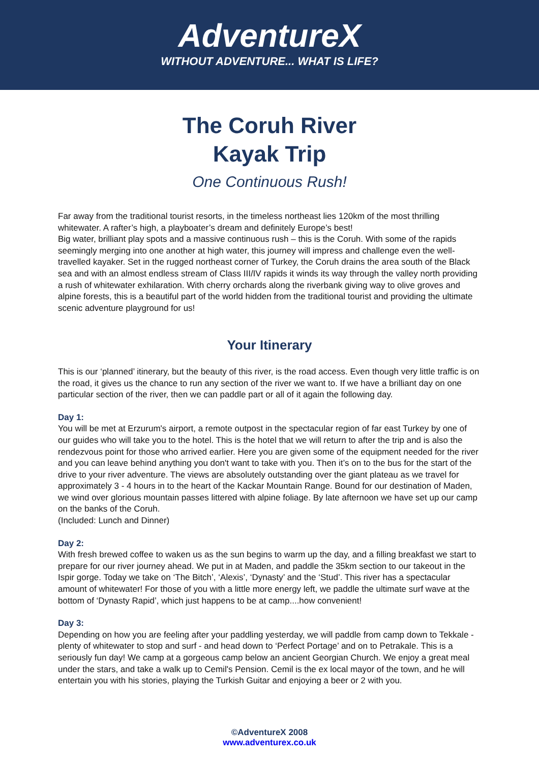AdventureX
WITHOUT ADVENTURE... WHAT IS LIFE?
The Coruh River
Kayak Trip
One Continuous Rush!
Far away from the traditional tourist resorts, in the timeless northeast lies 120km of the most thrilling whitewater. A rafter’s high, a playboater’s dream and definitely Europe’s best!
Big water, brilliant play spots and a massive continuous rush – this is the Coruh. With some of the rapids seemingly merging into one another at high water, this journey will impress and challenge even the well-travelled kayaker. Set in the rugged northeast corner of Turkey, the Coruh drains the area south of the Black sea and with an almost endless stream of Class III/IV rapids it winds its way through the valley north providing a rush of whitewater exhilaration. With cherry orchards along the riverbank giving way to olive groves and alpine forests, this is a beautiful part of the world hidden from the traditional tourist and providing the ultimate scenic adventure playground for us!
Your Itinerary
This is our ‘planned’ itinerary, but the beauty of this river, is the road access. Even though very little traffic is on the road, it gives us the chance to run any section of the river we want to. If we have a brilliant day on one particular section of the river, then we can paddle part or all of it again the following day.
Day 1:
You will be met at Erzurum's airport, a remote outpost in the spectacular region of far east Turkey by one of our guides who will take you to the hotel. This is the hotel that we will return to after the trip and is also the rendezvous point for those who arrived earlier. Here you are given some of the equipment needed for the river and you can leave behind anything you don't want to take with you. Then it’s on to the bus for the start of the drive to your river adventure. The views are absolutely outstanding over the giant plateau as we travel for approximately 3 - 4 hours in to the heart of the Kackar Mountain Range. Bound for our destination of Maden, we wind over glorious mountain passes littered with alpine foliage. By late afternoon we have set up our camp on the banks of the Coruh.
(Included: Lunch and Dinner)
Day 2:
With fresh brewed coffee to waken us as the sun begins to warm up the day, and a filling breakfast we start to prepare for our river journey ahead. We put in at Maden, and paddle the 35km section to our takeout in the Ispir gorge. Today we take on ‘The Bitch’, ‘Alexis’, ‘Dynasty’ and the ‘Stud’. This river has a spectacular amount of whitewater! For those of you with a little more energy left, we paddle the ultimate surf wave at the bottom of ‘Dynasty Rapid’, which just happens to be at camp....how convenient!
Day 3:
Depending on how you are feeling after your paddling yesterday, we will paddle from camp down to Tekkale - plenty of whitewater to stop and surf - and head down to ‘Perfect Portage’ and on to Petrakale. This is a seriously fun day! We camp at a gorgeous camp below an ancient Georgian Church. We enjoy a great meal under the stars, and take a walk up to Cemil's Pension. Cemil is the ex local mayor of the town, and he will entertain you with his stories, playing the Turkish Guitar and enjoying a beer or 2 with you.
©AdventureX 2008
www.adventurex.co.uk